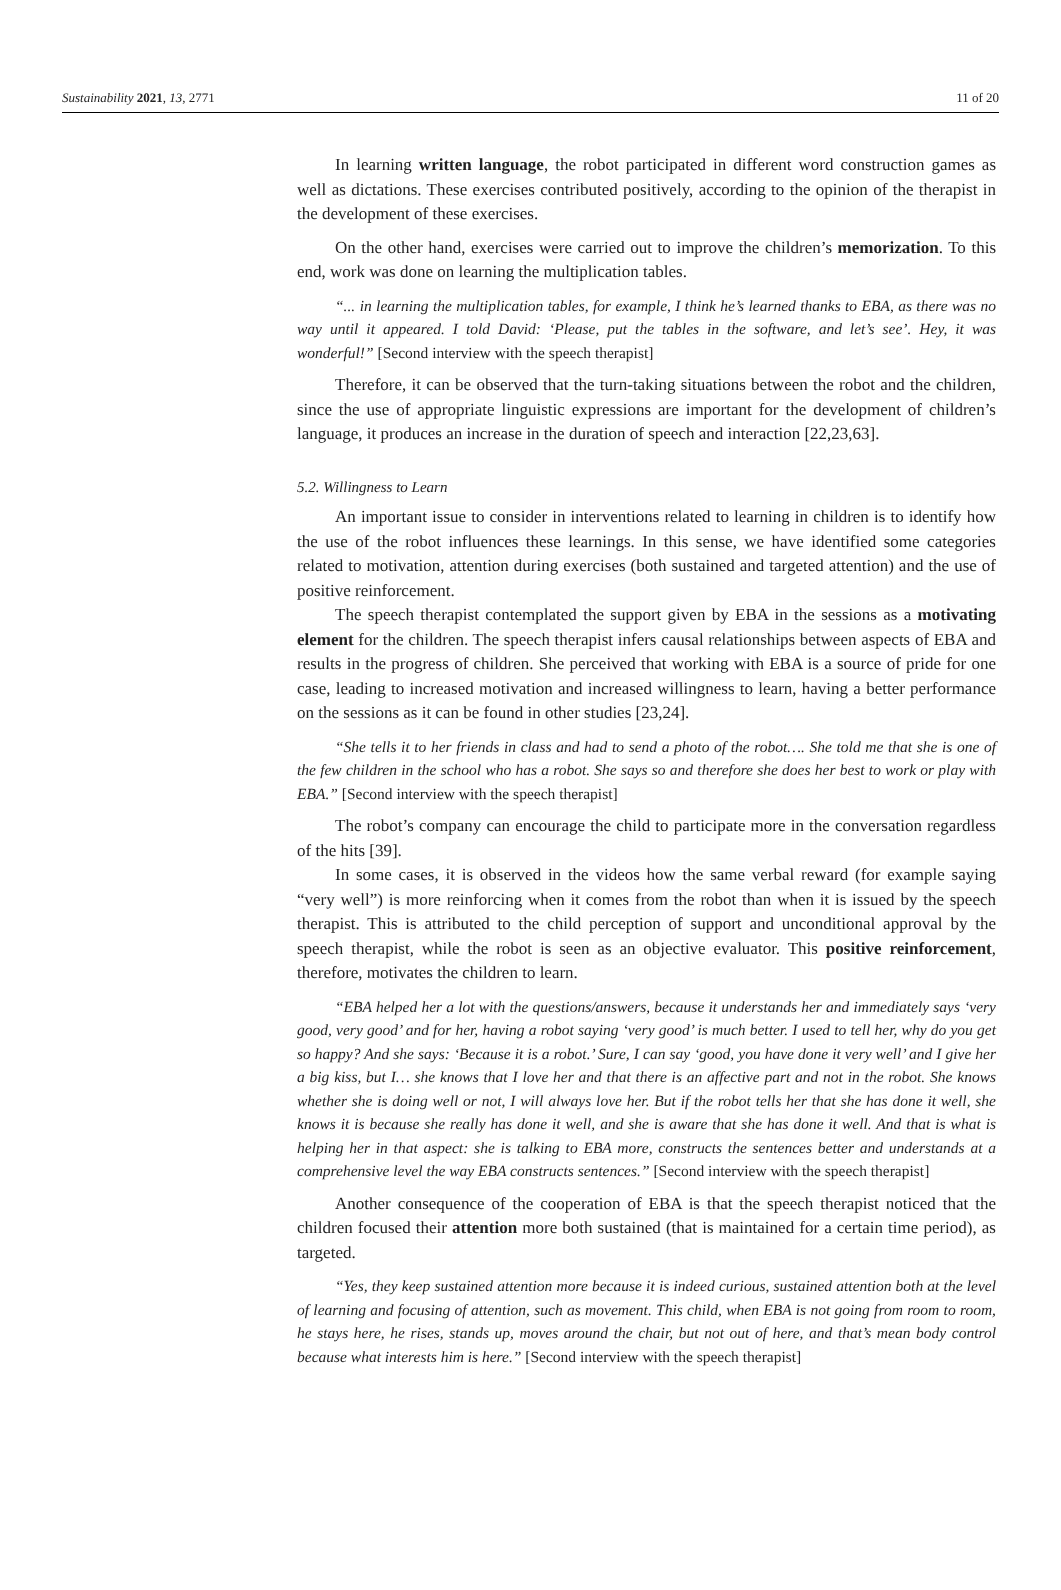Sustainability 2021, 13, 2771 11 of 20
In learning written language, the robot participated in different word construction games as well as dictations. These exercises contributed positively, according to the opinion of the therapist in the development of these exercises.
On the other hand, exercises were carried out to improve the children’s memorization. To this end, work was done on learning the multiplication tables.
“... in learning the multiplication tables, for example, I think he’s learned thanks to EBA, as there was no way until it appeared. I told David: ‘Please, put the tables in the software, and let’s see’. Hey, it was wonderful!” [Second interview with the speech therapist]
Therefore, it can be observed that the turn-taking situations between the robot and the children, since the use of appropriate linguistic expressions are important for the development of children’s language, it produces an increase in the duration of speech and interaction [22,23,63].
5.2. Willingness to Learn
An important issue to consider in interventions related to learning in children is to identify how the use of the robot influences these learnings. In this sense, we have identified some categories related to motivation, attention during exercises (both sustained and targeted attention) and the use of positive reinforcement.
The speech therapist contemplated the support given by EBA in the sessions as a motivating element for the children. The speech therapist infers causal relationships between aspects of EBA and results in the progress of children. She perceived that working with EBA is a source of pride for one case, leading to increased motivation and increased willingness to learn, having a better performance on the sessions as it can be found in other studies [23,24].
“She tells it to her friends in class and had to send a photo of the robot…. She told me that she is one of the few children in the school who has a robot. She says so and therefore she does her best to work or play with EBA.” [Second interview with the speech therapist]
The robot’s company can encourage the child to participate more in the conversation regardless of the hits [39].
In some cases, it is observed in the videos how the same verbal reward (for example saying “very well”) is more reinforcing when it comes from the robot than when it is issued by the speech therapist. This is attributed to the child perception of support and unconditional approval by the speech therapist, while the robot is seen as an objective evaluator. This positive reinforcement, therefore, motivates the children to learn.
“EBA helped her a lot with the questions/answers, because it understands her and immediately says ‘very good, very good’ and for her, having a robot saying ‘very good’ is much better. I used to tell her, why do you get so happy? And she says: ‘Because it is a robot.’ Sure, I can say ‘good, you have done it very well’ and I give her a big kiss, but I… she knows that I love her and that there is an affective part and not in the robot. She knows whether she is doing well or not, I will always love her. But if the robot tells her that she has done it well, she knows it is because she really has done it well, and she is aware that she has done it well. And that is what is helping her in that aspect: she is talking to EBA more, constructs the sentences better and understands at a comprehensive level the way EBA constructs sentences.” [Second interview with the speech therapist]
Another consequence of the cooperation of EBA is that the speech therapist noticed that the children focused their attention more both sustained (that is maintained for a certain time period), as targeted.
“Yes, they keep sustained attention more because it is indeed curious, sustained attention both at the level of learning and focusing of attention, such as movement. This child, when EBA is not going from room to room, he stays here, he rises, stands up, moves around the chair, but not out of here, and that’s mean body control because what interests him is here.” [Second interview with the speech therapist]